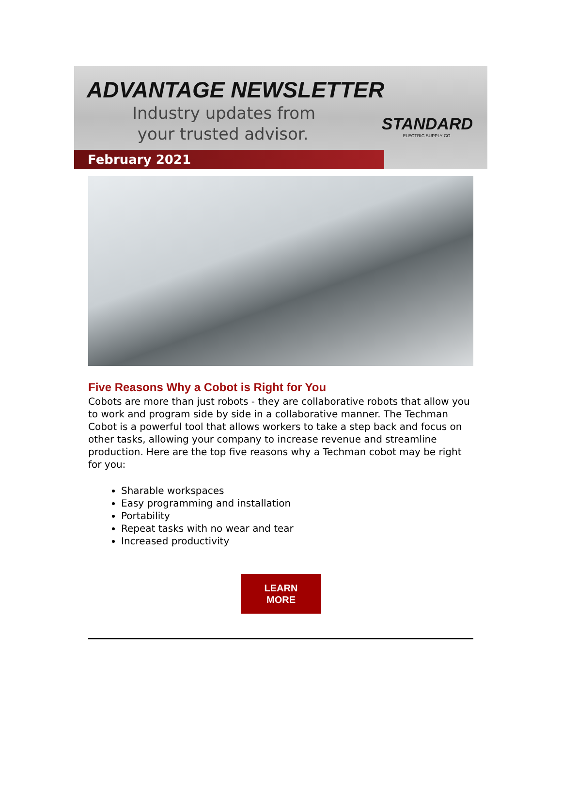ADVANTAGE NEWSLETTER
Industry updates from
your trusted advisor.
STANDARD
ELECTRIC SUPPLY CO.
February 2021
Five Reasons Why a Cobot is Right for You
Cobots are more than just robots - they are collaborative robots that allow you to work and program side by side in a collaborative manner. The Techman Cobot is a powerful tool that allows workers to take a step back and focus on other tasks, allowing your company to increase revenue and streamline production. Here are the top five reasons why a Techman cobot may be right for you:
Sharable workspaces
Easy programming and installation
Portability
Repeat tasks with no wear and tear
Increased productivity
LEARN
MORE